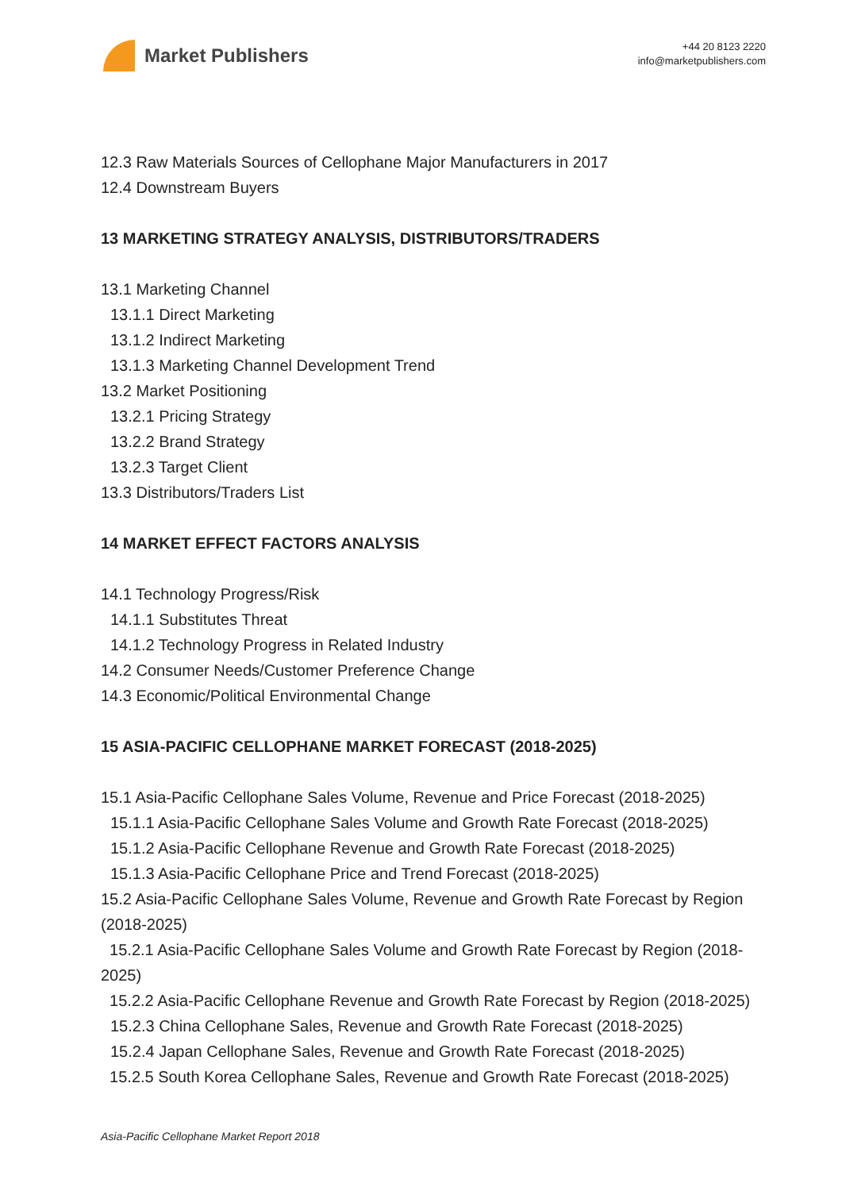Market Publishers
+44 20 8123 2220
info@marketpublishers.com
12.3 Raw Materials Sources of Cellophane Major Manufacturers in 2017
12.4 Downstream Buyers
13 MARKETING STRATEGY ANALYSIS, DISTRIBUTORS/TRADERS
13.1 Marketing Channel
13.1.1 Direct Marketing
13.1.2 Indirect Marketing
13.1.3 Marketing Channel Development Trend
13.2 Market Positioning
13.2.1 Pricing Strategy
13.2.2 Brand Strategy
13.2.3 Target Client
13.3 Distributors/Traders List
14 MARKET EFFECT FACTORS ANALYSIS
14.1 Technology Progress/Risk
14.1.1 Substitutes Threat
14.1.2 Technology Progress in Related Industry
14.2 Consumer Needs/Customer Preference Change
14.3 Economic/Political Environmental Change
15 ASIA-PACIFIC CELLOPHANE MARKET FORECAST (2018-2025)
15.1 Asia-Pacific Cellophane Sales Volume, Revenue and Price Forecast (2018-2025)
15.1.1 Asia-Pacific Cellophane Sales Volume and Growth Rate Forecast (2018-2025)
15.1.2 Asia-Pacific Cellophane Revenue and Growth Rate Forecast (2018-2025)
15.1.3 Asia-Pacific Cellophane Price and Trend Forecast (2018-2025)
15.2 Asia-Pacific Cellophane Sales Volume, Revenue and Growth Rate Forecast by Region (2018-2025)
15.2.1 Asia-Pacific Cellophane Sales Volume and Growth Rate Forecast by Region (2018-2025)
15.2.2 Asia-Pacific Cellophane Revenue and Growth Rate Forecast by Region (2018-2025)
15.2.3 China Cellophane Sales, Revenue and Growth Rate Forecast (2018-2025)
15.2.4 Japan Cellophane Sales, Revenue and Growth Rate Forecast (2018-2025)
15.2.5 South Korea Cellophane Sales, Revenue and Growth Rate Forecast (2018-2025)
Asia-Pacific Cellophane Market Report 2018